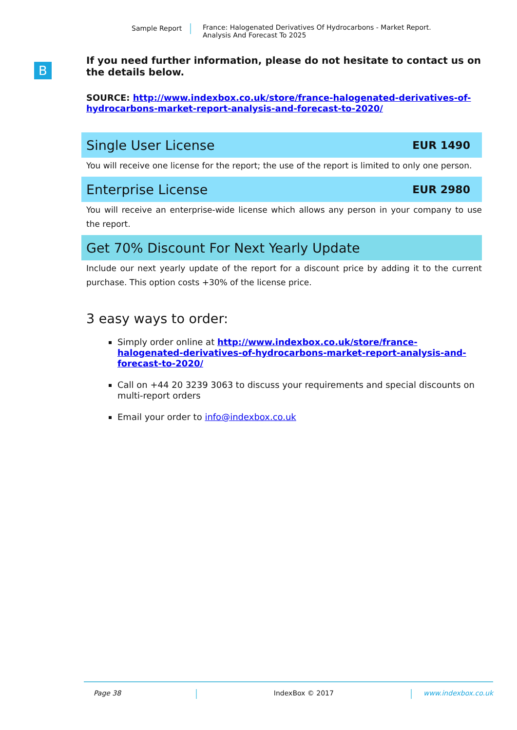Sample Report France: Halogenated Derivatives Of Hydrocarbons - Market Report.
Analysis And Forecast To 2025
B
If you need further information, please do not hesitate to contact us on the details below.
SOURCE: http://www.indexbox.co.uk/store/france-halogenated-derivatives-of-hydrocarbons-market-report-analysis-and-forecast-to-2020/
Single User License EUR 1490
You will receive one license for the report; the use of the report is limited to only one person.
Enterprise License EUR 2980
You will receive an enterprise-wide license which allows any person in your company to use the report.
Get 70% Discount For Next Yearly Update
Include our next yearly update of the report for a discount price by adding it to the current purchase. This option costs +30% of the license price.
3 easy ways to order:
Simply order online at http://www.indexbox.co.uk/store/france-halogenated-derivatives-of-hydrocarbons-market-report-analysis-and-forecast-to-2020/
Call on +44 20 3239 3063 to discuss your requirements and special discounts on multi-report orders
Email your order to info@indexbox.co.uk
Page 38 IndexBox © 2017 www.indexbox.co.uk